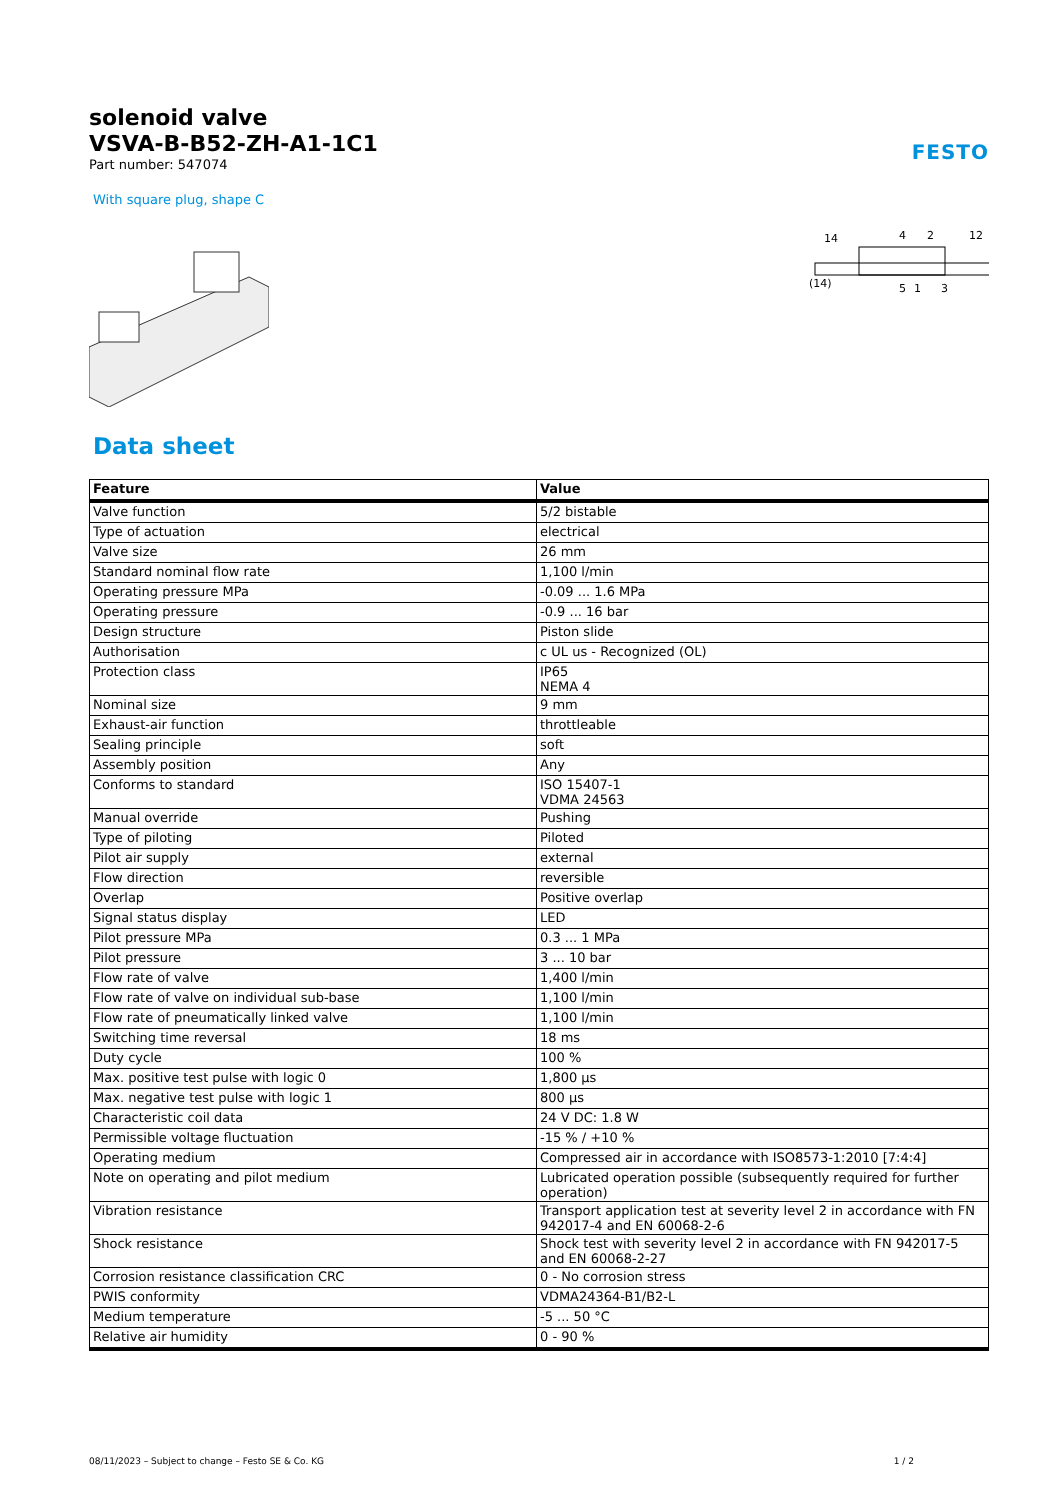solenoid valve
VSVA-B-B52-ZH-A1-1C1
Part number: 547074
FESTO
With square plug, shape C
14
4
2
12
(14)
5
1
3
Data sheet
| Feature | Value |
| --- | --- |
| Valve function | 5/2 bistable |
| Type of actuation | electrical |
| Valve size | 26 mm |
| Standard nominal flow rate | 1,100 l/min |
| Operating pressure MPa | -0.09 ... 1.6 MPa |
| Operating pressure | -0.9 ... 16 bar |
| Design structure | Piston slide |
| Authorisation | c UL us - Recognized (OL) |
| Protection class | IP65 NEMA 4 |
| Nominal size | 9 mm |
| Exhaust-air function | throttleable |
| Sealing principle | soft |
| Assembly position | Any |
| Conforms to standard | ISO 15407-1 VDMA 24563 |
| Manual override | Pushing |
| Type of piloting | Piloted |
| Pilot air supply | external |
| Flow direction | reversible |
| Overlap | Positive overlap |
| Signal status display | LED |
| Pilot pressure MPa | 0.3 ... 1 MPa |
| Pilot pressure | 3 ... 10 bar |
| Flow rate of valve | 1,400 l/min |
| Flow rate of valve on individual sub-base | 1,100 l/min |
| Flow rate of pneumatically linked valve | 1,100 l/min |
| Switching time reversal | 18 ms |
| Duty cycle | 100 % |
| Max. positive test pulse with logic 0 | 1,800 µs |
| Max. negative test pulse with logic 1 | 800 µs |
| Characteristic coil data | 24 V DC: 1.8 W |
| Permissible voltage fluctuation | -15 % / +10 % |
| Operating medium | Compressed air in accordance with ISO8573-1:2010 [7:4:4] |
| Note on operating and pilot medium | Lubricated operation possible (subsequently required for further operation) |
| Vibration resistance | Transport application test at severity level 2 in accordance with FN 942017-4 and EN 60068-2-6 |
| Shock resistance | Shock test with severity level 2 in accordance with FN 942017-5 and EN 60068-2-27 |
| Corrosion resistance classification CRC | 0 - No corrosion stress |
| PWIS conformity | VDMA24364-B1/B2-L |
| Medium temperature | -5 ... 50 °C |
| Relative air humidity | 0 - 90 % |
08/11/2023 – Subject to change – Festo SE & Co. KG 1 / 2